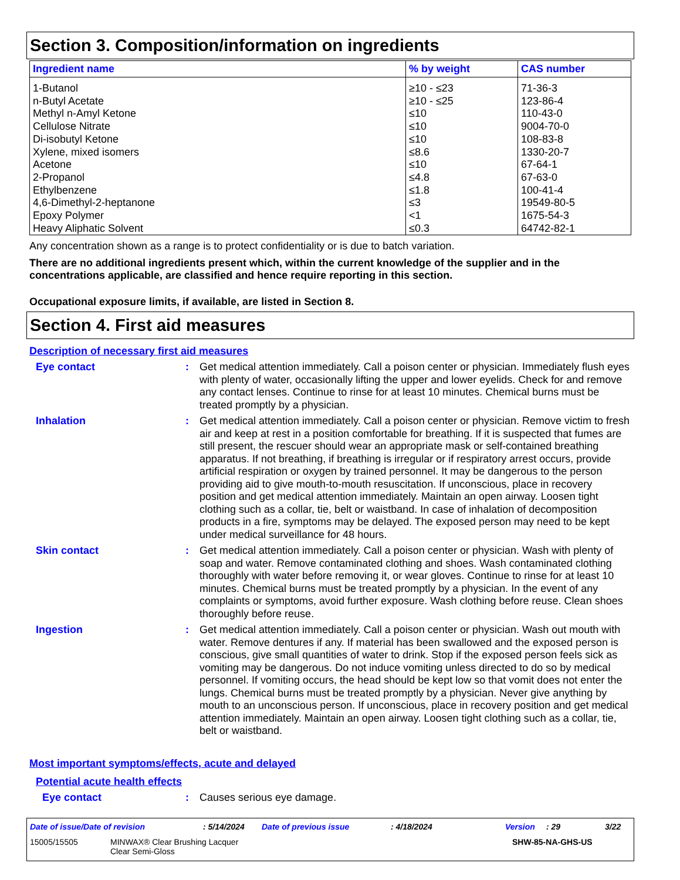Section 3. Composition/information on ingredients
| Ingredient name | % by weight | CAS number |
| --- | --- | --- |
| 1-Butanol n-Butyl Acetate Methyl n-Amyl Ketone Cellulose Nitrate Di-isobutyl Ketone Xylene, mixed isomers Acetone 2-Propanol Ethylbenzene 4,6-Dimethyl-2-heptanone Epoxy Polymer Heavy Aliphatic Solvent | ≥10 - ≤23 ≥10 - ≤25 ≤10 ≤10 ≤10 ≤8.6 ≤10 ≤4.8 ≤1.8 ≤3 <1 ≤0.3 | 71-36-3 123-86-4 110-43-0 9004-70-0 108-83-8 1330-20-7 67-64-1 67-63-0 100-41-4 19549-80-5 1675-54-3 64742-82-1 |
Any concentration shown as a range is to protect confidentiality or is due to batch variation.
There are no additional ingredients present which, within the current knowledge of the supplier and in the concentrations applicable, are classified and hence require reporting in this section.
Occupational exposure limits, if available, are listed in Section 8.
Section 4. First aid measures
Description of necessary first aid measures
Eye contact : Get medical attention immediately. Call a poison center or physician. Immediately flush eyes with plenty of water, occasionally lifting the upper and lower eyelids. Check for and remove any contact lenses. Continue to rinse for at least 10 minutes. Chemical burns must be treated promptly by a physician.
Inhalation : Get medical attention immediately. Call a poison center or physician. Remove victim to fresh air and keep at rest in a position comfortable for breathing. If it is suspected that fumes are still present, the rescuer should wear an appropriate mask or self-contained breathing apparatus. If not breathing, if breathing is irregular or if respiratory arrest occurs, provide artificial respiration or oxygen by trained personnel. It may be dangerous to the person providing aid to give mouth-to-mouth resuscitation. If unconscious, place in recovery position and get medical attention immediately. Maintain an open airway. Loosen tight clothing such as a collar, tie, belt or waistband. In case of inhalation of decomposition products in a fire, symptoms may be delayed. The exposed person may need to be kept under medical surveillance for 48 hours.
Skin contact : Get medical attention immediately. Call a poison center or physician. Wash with plenty of soap and water. Remove contaminated clothing and shoes. Wash contaminated clothing thoroughly with water before removing it, or wear gloves. Continue to rinse for at least 10 minutes. Chemical burns must be treated promptly by a physician. In the event of any complaints or symptoms, avoid further exposure. Wash clothing before reuse. Clean shoes thoroughly before reuse.
Ingestion : Get medical attention immediately. Call a poison center or physician. Wash out mouth with water. Remove dentures if any. If material has been swallowed and the exposed person is conscious, give small quantities of water to drink. Stop if the exposed person feels sick as vomiting may be dangerous. Do not induce vomiting unless directed to do so by medical personnel. If vomiting occurs, the head should be kept low so that vomit does not enter the lungs. Chemical burns must be treated promptly by a physician. Never give anything by mouth to an unconscious person. If unconscious, place in recovery position and get medical attention immediately. Maintain an open airway. Loosen tight clothing such as a collar, tie, belt or waistband.
Most important symptoms/effects, acute and delayed
Potential acute health effects
Eye contact : Causes serious eye damage.
Date of issue/Date of revision: 5/14/2024 Date of previous issue: 4/18/2024 Version: 29 3/22
15005/15505 MINWAX® Clear Brushing Lacquer
Clear Semi-Gloss SHW-85-NA-GHS-US